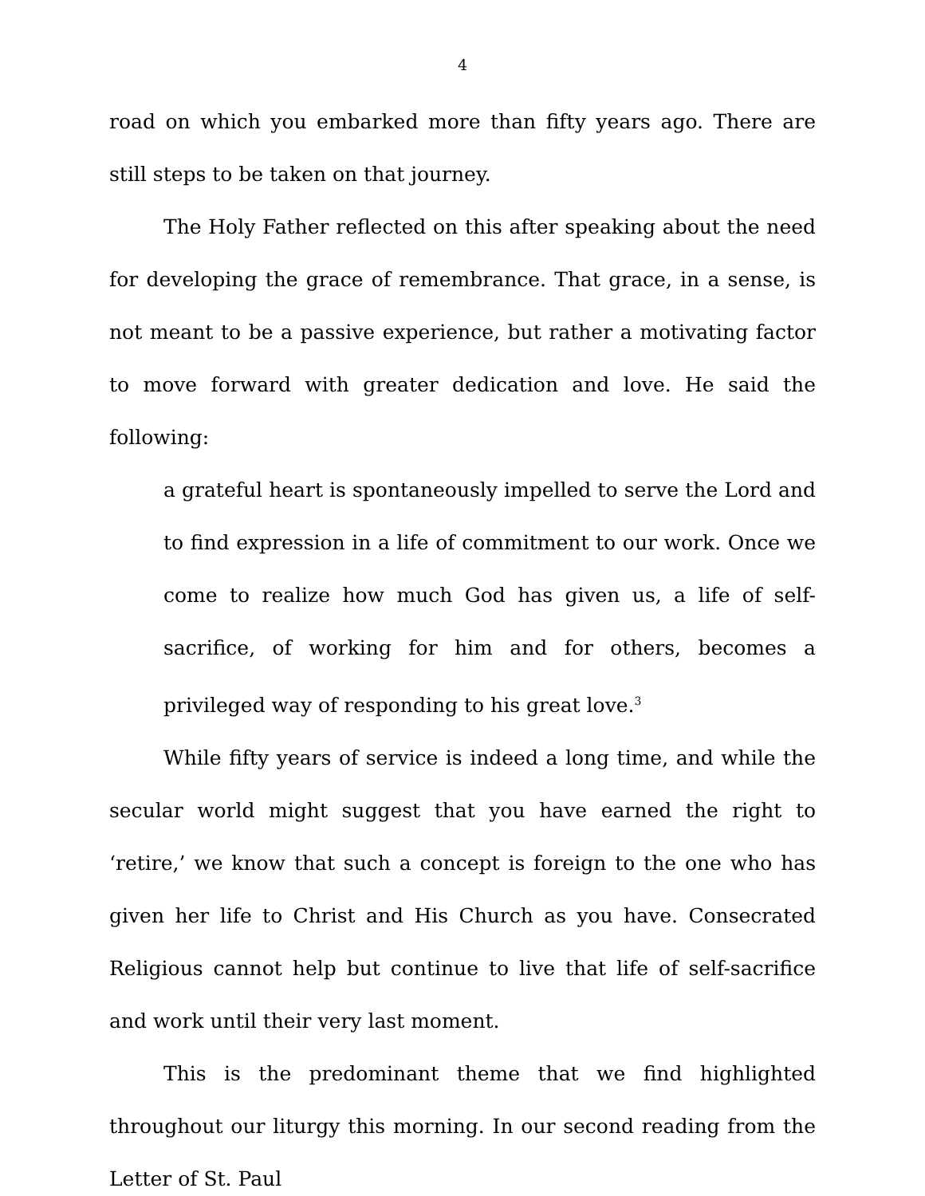4
road on which you embarked more than fifty years ago. There are still steps to be taken on that journey.
The Holy Father reflected on this after speaking about the need for developing the grace of remembrance. That grace, in a sense, is not meant to be a passive experience, but rather a motivating factor to move forward with greater dedication and love. He said the following:
a grateful heart is spontaneously impelled to serve the Lord and to find expression in a life of commitment to our work. Once we come to realize how much God has given us, a life of self-sacrifice, of working for him and for others, becomes a privileged way of responding to his great love.<sup>3</sup>
While fifty years of service is indeed a long time, and while the secular world might suggest that you have earned the right to ‘retire,’ we know that such a concept is foreign to the one who has given her life to Christ and His Church as you have. Consecrated Religious cannot help but continue to live that life of self-sacrifice and work until their very last moment.
This is the predominant theme that we find highlighted throughout our liturgy this morning. In our second reading from the Letter of St. Paul